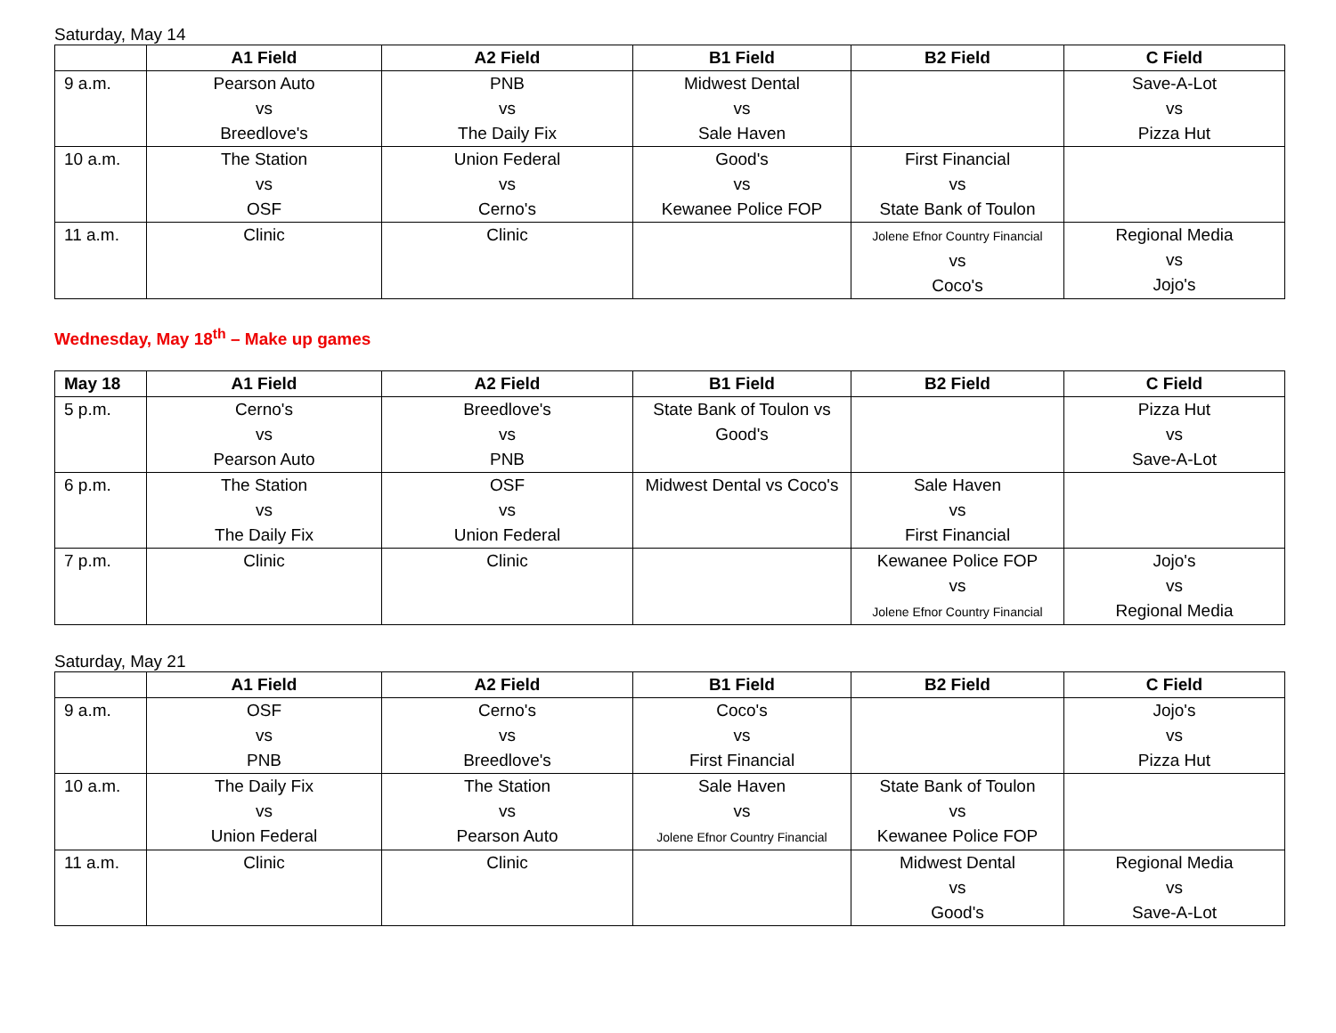Saturday, May 14
| | A1 Field | A2 Field | B1 Field | B2 Field | C Field |
| --- | --- | --- | --- | --- | --- |
| 9 a.m. | Pearson Auto vs Breedlove's | PNB vs The Daily Fix | Midwest Dental vs Sale Haven | | Save-A-Lot vs Pizza Hut |
| 10 a.m. | The Station vs OSF | Union Federal vs Cerno's | Good's vs Kewanee Police FOP | First Financial vs State Bank of Toulon | |
| 11 a.m. | Clinic | Clinic | | Jolene Efnor Country Financial vs Coco's | Regional Media vs Jojo's |
Wednesday, May 18<sup>th</sup> – Make up games
| May 18 | A1 Field | A2 Field | B1 Field | B2 Field | C Field |
| --- | --- | --- | --- | --- | --- |
| 5 p.m. | Cerno's vs Pearson Auto | Breedlove's vs PNB | State Bank of Toulon vs Good's | | Pizza Hut vs Save-A-Lot |
| 6 p.m. | The Station vs The Daily Fix | OSF vs Union Federal | Midwest Dental vs Coco's | Sale Haven vs First Financial | |
| 7 p.m. | Clinic | Clinic | | Kewanee Police FOP vs Jolene Efnor Country Financial | Jojo's vs Regional Media |
Saturday, May 21
| | A1 Field | A2 Field | B1 Field | B2 Field | C Field |
| --- | --- | --- | --- | --- | --- |
| 9 a.m. | OSF vs PNB | Cerno's vs Breedlove's | Coco's vs First Financial | | Jojo's vs Pizza Hut |
| 10 a.m. | The Daily Fix vs Union Federal | The Station vs Pearson Auto | Sale Haven vs Jolene Efnor Country Financial | State Bank of Toulon vs Kewanee Police FOP | |
| 11 a.m. | Clinic | Clinic | | Midwest Dental vs Good's | Regional Media vs Save-A-Lot |